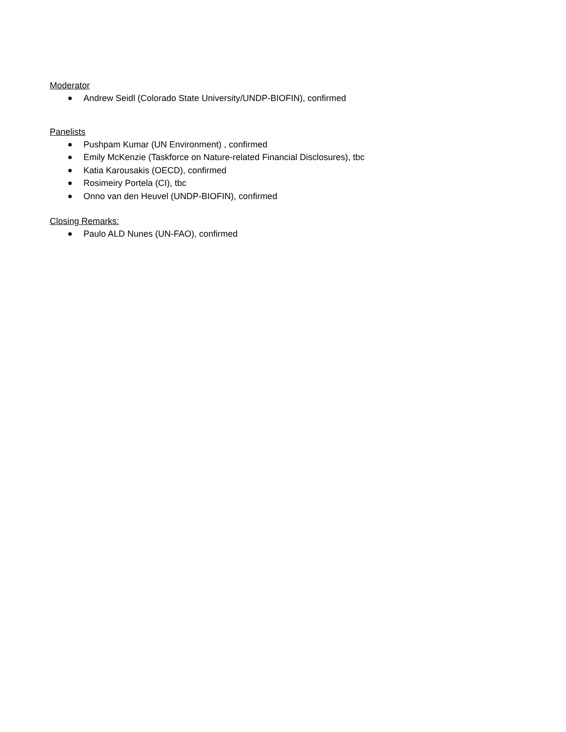Moderator
Andrew Seidl (Colorado State University/UNDP-BIOFIN), confirmed
Panelists
Pushpam Kumar (UN Environment) , confirmed
Emily McKenzie (Taskforce on Nature-related Financial Disclosures), tbc
Katia Karousakis (OECD), confirmed
Rosimeiry Portela (CI), tbc
Onno van den Heuvel (UNDP-BIOFIN), confirmed
Closing Remarks:
Paulo ALD Nunes (UN-FAO), confirmed